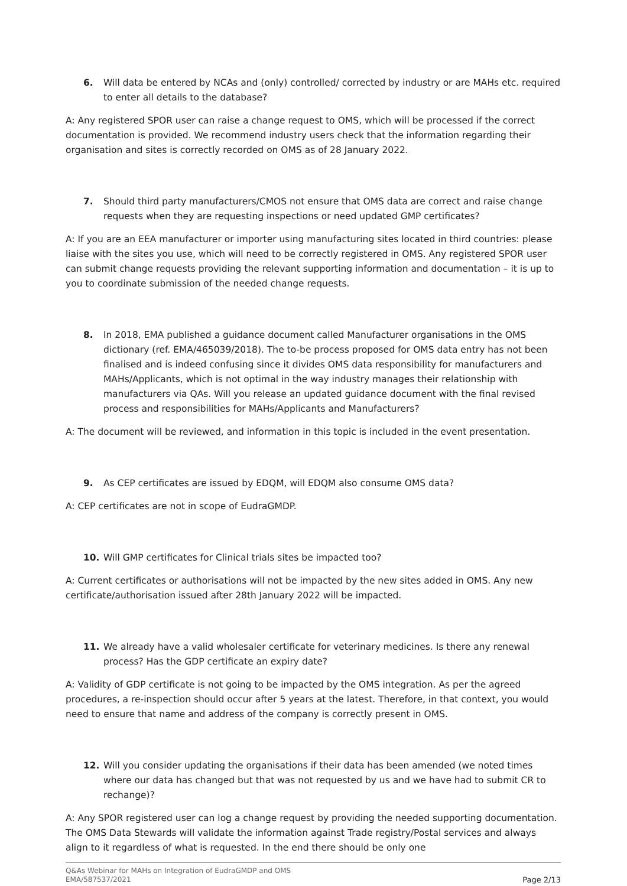6. Will data be entered by NCAs and (only) controlled/ corrected by industry or are MAHs etc. required to enter all details to the database?
A: Any registered SPOR user can raise a change request to OMS, which will be processed if the correct documentation is provided. We recommend industry users check that the information regarding their organisation and sites is correctly recorded on OMS as of 28 January 2022.
7. Should third party manufacturers/CMOS not ensure that OMS data are correct and raise change requests when they are requesting inspections or need updated GMP certificates?
A: If you are an EEA manufacturer or importer using manufacturing sites located in third countries: please liaise with the sites you use, which will need to be correctly registered in OMS. Any registered SPOR user can submit change requests providing the relevant supporting information and documentation – it is up to you to coordinate submission of the needed change requests.
8. In 2018, EMA published a guidance document called Manufacturer organisations in the OMS dictionary (ref. EMA/465039/2018). The to-be process proposed for OMS data entry has not been finalised and is indeed confusing since it divides OMS data responsibility for manufacturers and MAHs/Applicants, which is not optimal in the way industry manages their relationship with manufacturers via QAs. Will you release an updated guidance document with the final revised process and responsibilities for MAHs/Applicants and Manufacturers?
A: The document will be reviewed, and information in this topic is included in the event presentation.
9. As CEP certificates are issued by EDQM, will EDQM also consume OMS data?
A: CEP certificates are not in scope of EudraGMDP.
10. Will GMP certificates for Clinical trials sites be impacted too?
A: Current certificates or authorisations will not be impacted by the new sites added in OMS. Any new certificate/authorisation issued after 28th January 2022 will be impacted.
11. We already have a valid wholesaler certificate for veterinary medicines. Is there any renewal process? Has the GDP certificate an expiry date?
A: Validity of GDP certificate is not going to be impacted by the OMS integration. As per the agreed procedures, a re-inspection should occur after 5 years at the latest. Therefore, in that context, you would need to ensure that name and address of the company is correctly present in OMS.
12. Will you consider updating the organisations if their data has been amended (we noted times where our data has changed but that was not requested by us and we have had to submit CR to rechange)?
A: Any SPOR registered user can log a change request by providing the needed supporting documentation. The OMS Data Stewards will validate the information against Trade registry/Postal services and always align to it regardless of what is requested. In the end there should be only one
Q&As Webinar for MAHs on Integration of EudraGMDP and OMS
EMA/587537/2021 Page 2/13